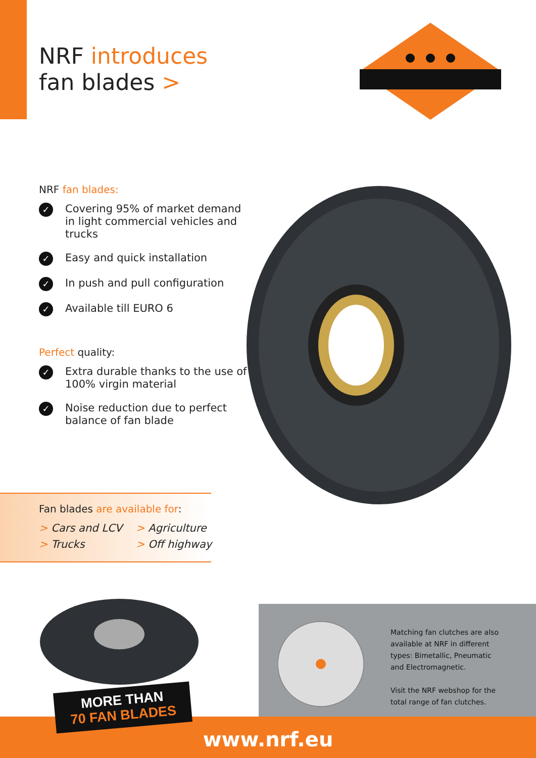NRF introduces
fan blades >
NRF fan blades:
✓ Covering 95% of market demand in light commercial vehicles and trucks
✓ Easy and quick installation
✓ In push and pull configuration
✓ Available till EURO 6
Perfect quality:
✓ Extra durable thanks to the use of 100% virgin material
✓ Noise reduction due to perfect balance of fan blade
Fan blades are available for:
> Cars and LCV > Agriculture > Trucks > Off highway
Matching fan clutches are also available at NRF in different types: Bimetallic, Pneumatic and Electromagnetic.
Visit the NRF webshop for the total range of fan clutches.
www.nrf.eu
MORE THAN
70 FAN BLADES